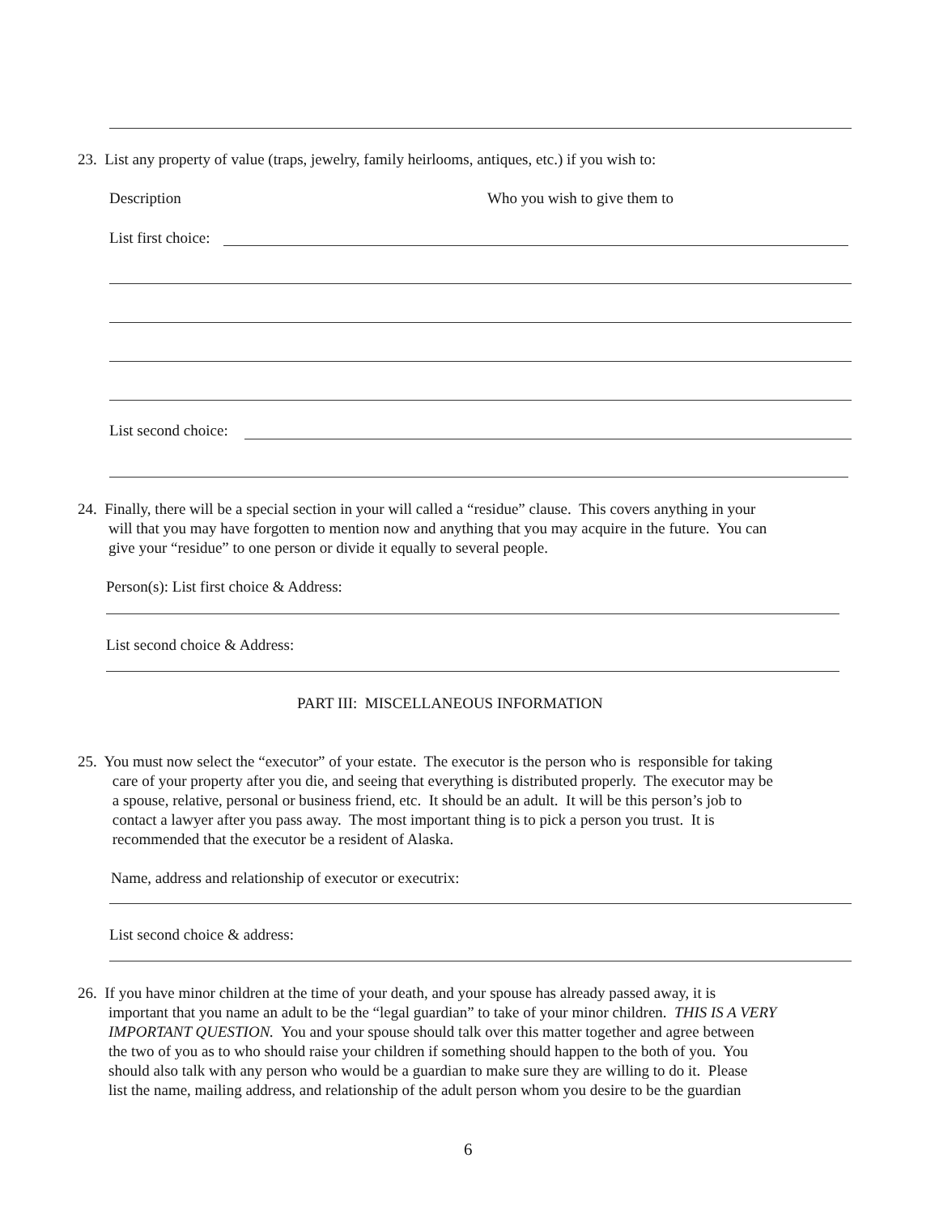23. List any property of value (traps, jewelry, family heirlooms, antiques, etc.) if you wish to:
Description Who you wish to give them to
List first choice:
List second choice:
24. Finally, there will be a special section in your will called a “residue” clause. This covers anything in your
will that you may have forgotten to mention now and anything that you may acquire in the future. You can
give your “residue” to one person or divide it equally to several people.
Person(s): List first choice & Address:
List second choice & Address:
PART III: MISCELLANEOUS INFORMATION
25. You must now select the “executor” of your estate. The executor is the person who is responsible for taking
care of your property after you die, and seeing that everything is distributed properly. The executor may be
a spouse, relative, personal or business friend, etc. It should be an adult. It will be this person’s job to
contact a lawyer after you pass away. The most important thing is to pick a person you trust. It is
recommended that the executor be a resident of Alaska.
Name, address and relationship of executor or executrix:
List second choice & address:
26. If you have minor children at the time of your death, and your spouse has already passed away, it is
important that you name an adult to be the “legal guardian” to take of your minor children. THIS IS A VERY
IMPORTANT QUESTION. You and your spouse should talk over this matter together and agree between
the two of you as to who should raise your children if something should happen to the both of you. You
should also talk with any person who would be a guardian to make sure they are willing to do it. Please
list the name, mailing address, and relationship of the adult person whom you desire to be the guardian
6